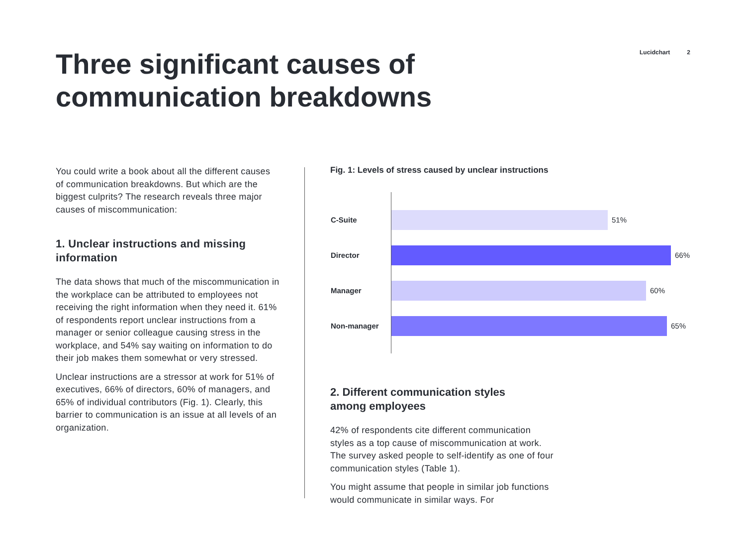Lucidchart 2
Three significant causes of
communication breakdowns
You could write a book about all the different causes of communication breakdowns. But which are the biggest culprits? The research reveals three major causes of miscommunication:
1. Unclear instructions and missing information
The data shows that much of the miscommunication in the workplace can be attributed to employees not receiving the right information when they need it. 61% of respondents report unclear instructions from a manager or senior colleague causing stress in the workplace, and 54% say waiting on information to do their job makes them somewhat or very stressed.
Unclear instructions are a stressor at work for 51% of executives, 66% of directors, 60% of managers, and 65% of individual contributors (Fig. 1). Clearly, this barrier to communication is an issue at all levels of an organization.
Fig. 1: Levels of stress caused by unclear instructions
C-Suite 51%
Director 66%
Manager 60%
Non-manager 65%
2. Different communication styles
among employees
42% of respondents cite different communication styles as a top cause of miscommunication at work. The survey asked people to self-identify as one of four communication styles (Table 1).
You might assume that people in similar job functions would communicate in similar ways. For